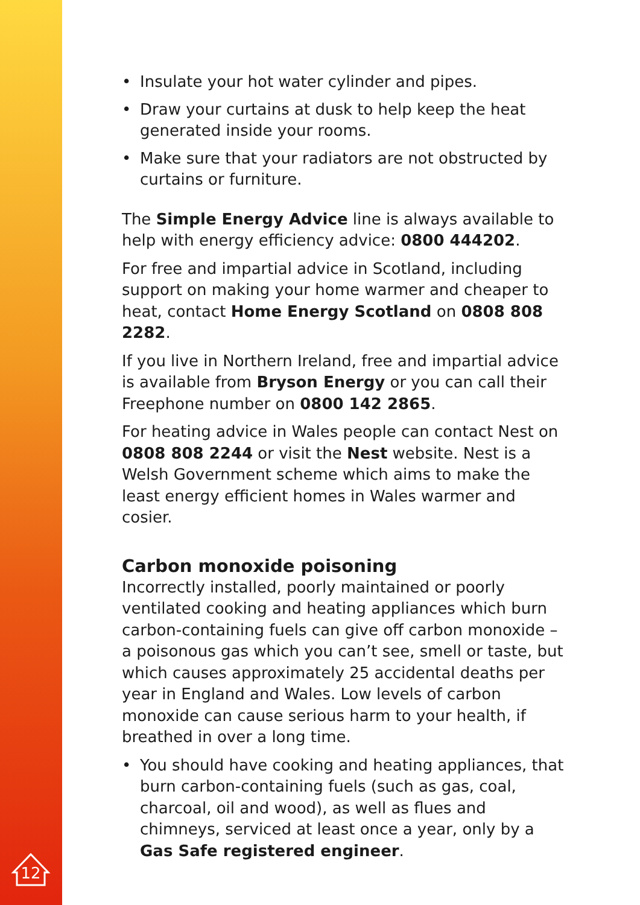12
• Insulate your hot water cylinder and pipes.
• Draw your curtains at dusk to help keep the heat generated inside your rooms.
• Make sure that your radiators are not obstructed by curtains or furniture.
The Simple Energy Advice line is always available to help with energy efficiency advice: 0800 444202.
For free and impartial advice in Scotland, including support on making your home warmer and cheaper to heat, contact Home Energy Scotland on 0808 808 2282.
If you live in Northern Ireland, free and impartial advice is available from Bryson Energy or you can call their Freephone number on 0800 142 2865.
For heating advice in Wales people can contact Nest on 0808 808 2244 or visit the Nest website. Nest is a Welsh Government scheme which aims to make the least energy efficient homes in Wales warmer and cosier.
Carbon monoxide poisoning
Incorrectly installed, poorly maintained or poorly ventilated cooking and heating appliances which burn carbon-containing fuels can give off carbon monoxide – a poisonous gas which you can’t see, smell or taste, but which causes approximately 25 accidental deaths per year in England and Wales. Low levels of carbon monoxide can cause serious harm to your health, if breathed in over a long time.
• You should have cooking and heating appliances, that burn carbon-containing fuels (such as gas, coal, charcoal, oil and wood), as well as flues and chimneys, serviced at least once a year, only by a Gas Safe registered engineer.